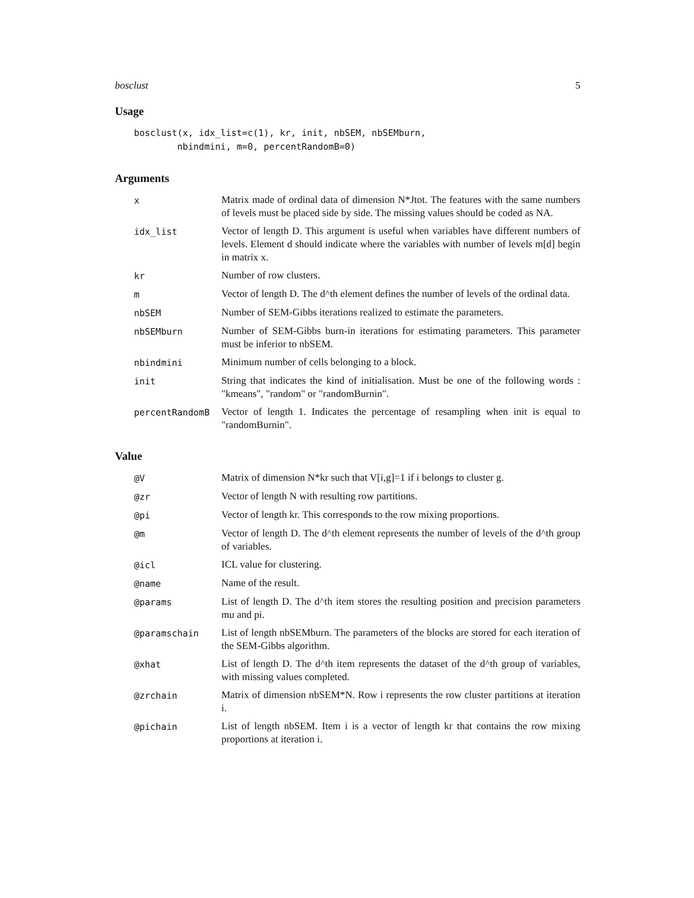bosclust 5
Usage
bosclust(x, idx_list=c(1), kr, init, nbSEM, nbSEMburn,
        nbindmini, m=0, percentRandomB=0)
Arguments
| x | Matrix made of ordinal data of dimension N*Jtot. The features with the same numbers of levels must be placed side by side. The missing values should be coded as NA. |
| idx_list | Vector of length D. This argument is useful when variables have different numbers of levels. Element d should indicate where the variables with number of levels m[d] begin in matrix x. |
| kr | Number of row clusters. |
| m | Vector of length D. The d^th element defines the number of levels of the ordinal data. |
| nbSEM | Number of SEM-Gibbs iterations realized to estimate the parameters. |
| nbSEMburn | Number of SEM-Gibbs burn-in iterations for estimating parameters. This parameter must be inferior to nbSEM. |
| nbindmini | Minimum number of cells belonging to a block. |
| init | String that indicates the kind of initialisation. Must be one of the following words : "kmeans", "random" or "randomBurnin". |
| percentRandomB | Vector of length 1. Indicates the percentage of resampling when init is equal to "randomBurnin". |
Value
| @V | Matrix of dimension N*kr such that V[i,g]=1 if i belongs to cluster g. |
| @zr | Vector of length N with resulting row partitions. |
| @pi | Vector of length kr. This corresponds to the row mixing proportions. |
| @m | Vector of length D. The d^th element represents the number of levels of the d^th group of variables. |
| @icl | ICL value for clustering. |
| @name | Name of the result. |
| @params | List of length D. The d^th item stores the resulting position and precision parameters mu and pi. |
| @paramschain | List of length nbSEMburn. The parameters of the blocks are stored for each iteration of the SEM-Gibbs algorithm. |
| @xhat | List of length D. The d^th item represents the dataset of the d^th group of variables, with missing values completed. |
| @zrchain | Matrix of dimension nbSEM*N. Row i represents the row cluster partitions at iteration i. |
| @pichain | List of length nbSEM. Item i is a vector of length kr that contains the row mixing proportions at iteration i. |